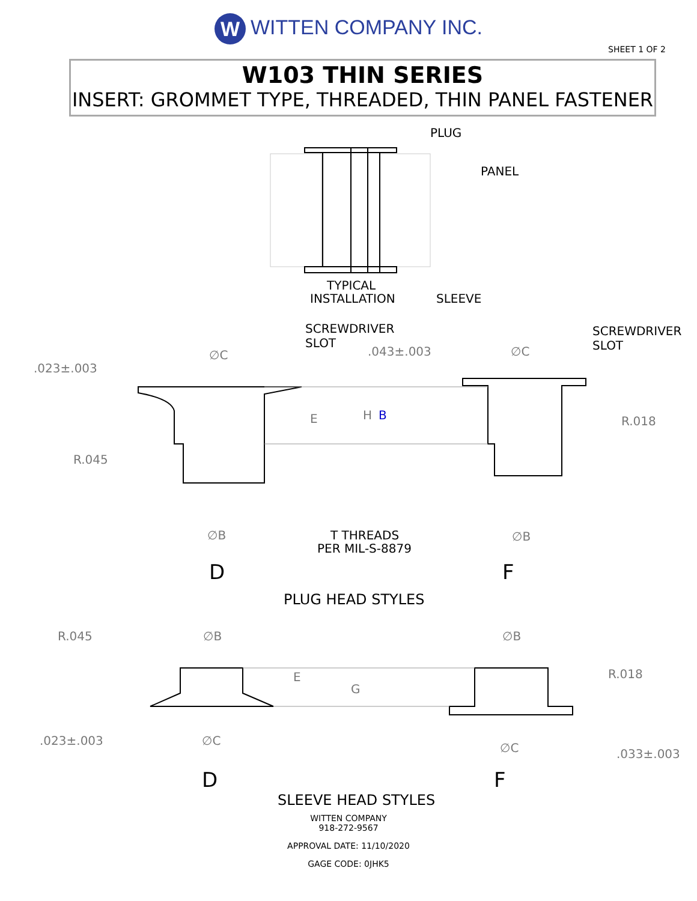W WITTEN COMPANY INC.
SHEET 1 OF 2
W103 THIN SERIES
INSERT: GROMMET TYPE, THREADED, THIN PANEL FASTENER
PLUG
PANEL
TYPICAL
INSTALLATION
SLEEVE
SCREWDRIVER
SLOT
SCREWDRIVER
SLOT
T THREADS
PER MIL-S-8879
D
F
PLUG HEAD STYLES
D
F
SLEEVE HEAD STYLES
∅C
.023±.003
.043±.003
∅C
E
H
B
R.018
R.045
∅B
∅B
R.045
∅B
∅B
E
G
R.018
.023±.003
∅C
∅C
.033±.003
WITTEN COMPANY
918-272-9567
APPROVAL DATE: 11/10/2020
GAGE CODE: 0JHK5